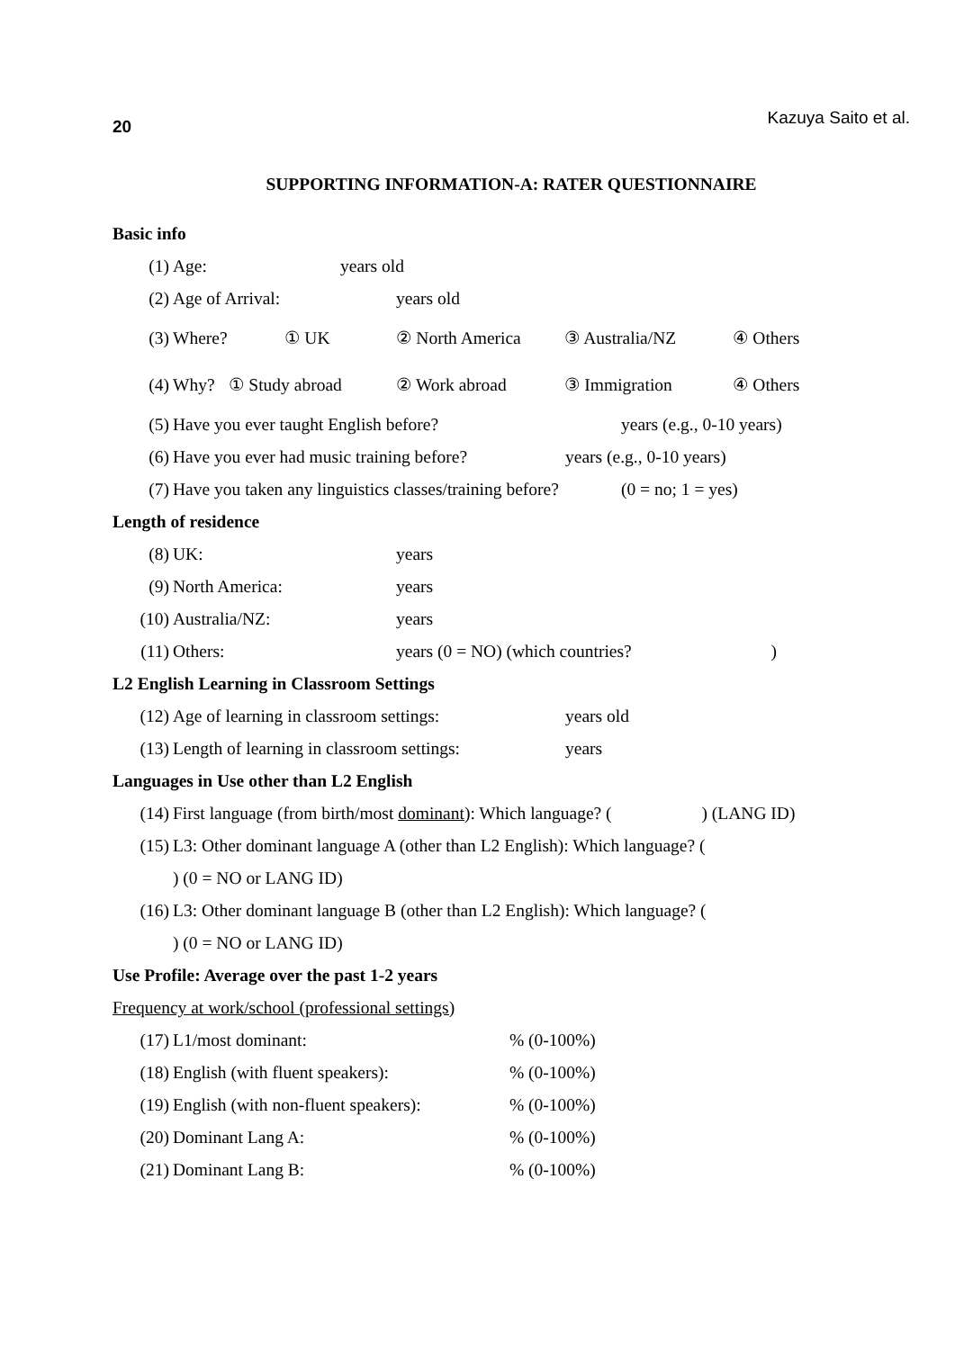20 Kazuya Saito et al.
SUPPORTING INFORMATION-A: RATER QUESTIONNAIRE
Basic info
(1) Age: years old
(2) Age of Arrival: years old
(3) Where? ① UK ② North America ③ Australia/NZ ④ Others
(4) Why? ① Study abroad ② Work abroad ③ Immigration ④ Others
(5) Have you ever taught English before? years (e.g., 0-10 years)
(6) Have you ever had music training before? years (e.g., 0-10 years)
(7) Have you taken any linguistics classes/training before? (0 = no; 1 = yes)
Length of residence
(8) UK: years
(9) North America: years
(10) Australia/NZ: years
(11) Others: years (0 = NO) (which countries? )
L2 English Learning in Classroom Settings
(12) Age of learning in classroom settings: years old
(13) Length of learning in classroom settings: years
Languages in Use other than L2 English
(14) First language (from birth/most dominant): Which language? ( ) (LANG ID)
(15) L3: Other dominant language A (other than L2 English): Which language? (
) (0 = NO or LANG ID)
(16) L3: Other dominant language B (other than L2 English): Which language? (
) (0 = NO or LANG ID)
Use Profile: Average over the past 1-2 years
Frequency at work/school (professional settings)
(17) L1/most dominant:% (0-100%)
(18) English (with fluent speakers):% (0-100%)
(19) English (with non-fluent speakers):% (0-100%)
(20) Dominant Lang A:% (0-100%)
(21) Dominant Lang B:% (0-100%)